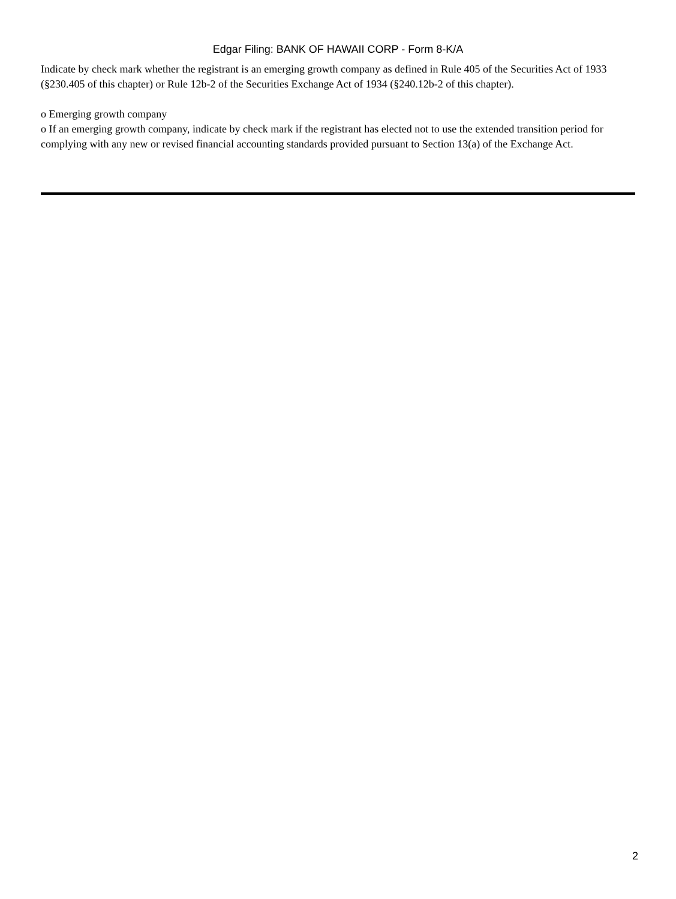Edgar Filing: BANK OF HAWAII CORP - Form 8-K/A
Indicate by check mark whether the registrant is an emerging growth company as defined in Rule 405 of the Securities Act of 1933 (§230.405 of this chapter) or Rule 12b-2 of the Securities Exchange Act of 1934 (§240.12b-2 of this chapter).
o Emerging growth company
o If an emerging growth company, indicate by check mark if the registrant has elected not to use the extended transition period for complying with any new or revised financial accounting standards provided pursuant to Section 13(a) of the Exchange Act.
2